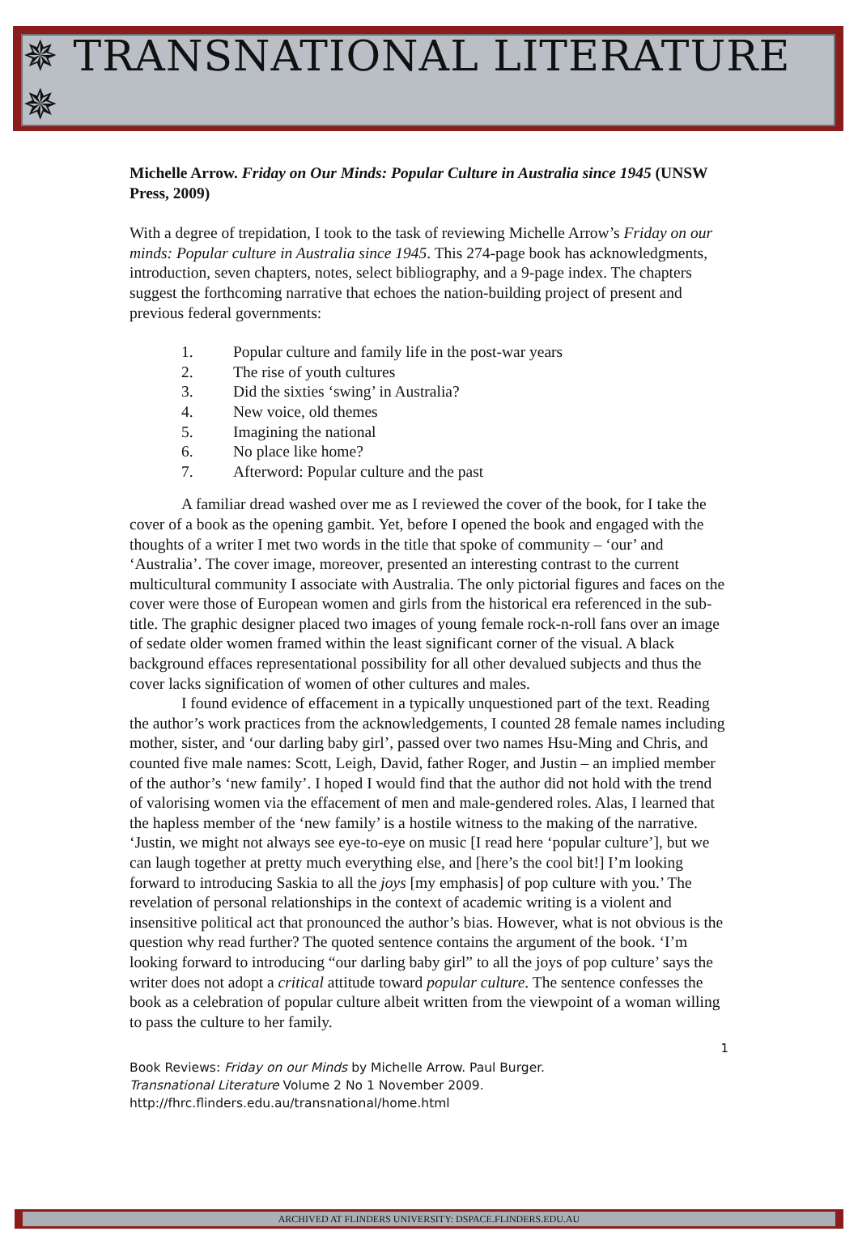✵ TRANSNATIONAL LITERATURE ✵
Michelle Arrow. Friday on Our Minds: Popular Culture in Australia since 1945 (UNSW Press, 2009)
With a degree of trepidation, I took to the task of reviewing Michelle Arrow’s Friday on our minds: Popular culture in Australia since 1945. This 274-page book has acknowledgments, introduction, seven chapters, notes, select bibliography, and a 9-page index. The chapters suggest the forthcoming narrative that echoes the nation-building project of present and previous federal governments:
1. Popular culture and family life in the post-war years
2. The rise of youth cultures
3. Did the sixties ‘swing’ in Australia?
4. New voice, old themes
5. Imagining the national
6. No place like home?
7. Afterword: Popular culture and the past
A familiar dread washed over me as I reviewed the cover of the book, for I take the cover of a book as the opening gambit. Yet, before I opened the book and engaged with the thoughts of a writer I met two words in the title that spoke of community – ‘our’ and ‘Australia’. The cover image, moreover, presented an interesting contrast to the current multicultural community I associate with Australia. The only pictorial figures and faces on the cover were those of European women and girls from the historical era referenced in the sub-title. The graphic designer placed two images of young female rock-n-roll fans over an image of sedate older women framed within the least significant corner of the visual. A black background effaces representational possibility for all other devalued subjects and thus the cover lacks signification of women of other cultures and males.
I found evidence of effacement in a typically unquestioned part of the text. Reading the author’s work practices from the acknowledgements, I counted 28 female names including mother, sister, and ‘our darling baby girl’, passed over two names Hsu-Ming and Chris, and counted five male names: Scott, Leigh, David, father Roger, and Justin – an implied member of the author’s ‘new family’. I hoped I would find that the author did not hold with the trend of valorising women via the effacement of men and male-gendered roles. Alas, I learned that the hapless member of the ‘new family’ is a hostile witness to the making of the narrative. ‘Justin, we might not always see eye-to-eye on music [I read here ‘popular culture’], but we can laugh together at pretty much everything else, and [here’s the cool bit!] I’m looking forward to introducing Saskia to all the joys [my emphasis] of pop culture with you.’ The revelation of personal relationships in the context of academic writing is a violent and insensitive political act that pronounced the author’s bias. However, what is not obvious is the question why read further? The quoted sentence contains the argument of the book. ‘I’m looking forward to introducing “our darling baby girl” to all the joys of pop culture’ says the writer does not adopt a critical attitude toward popular culture. The sentence confesses the book as a celebration of popular culture albeit written from the viewpoint of a woman willing to pass the culture to her family.
1
Book Reviews: Friday on our Minds by Michelle Arrow. Paul Burger.
Transnational Literature Volume 2 No 1 November 2009.
http://fhrc.flinders.edu.au/transnational/home.html
ARCHIVED AT FLINDERS UNIVERSITY: DSPACE.FLINDERS.EDU.AU